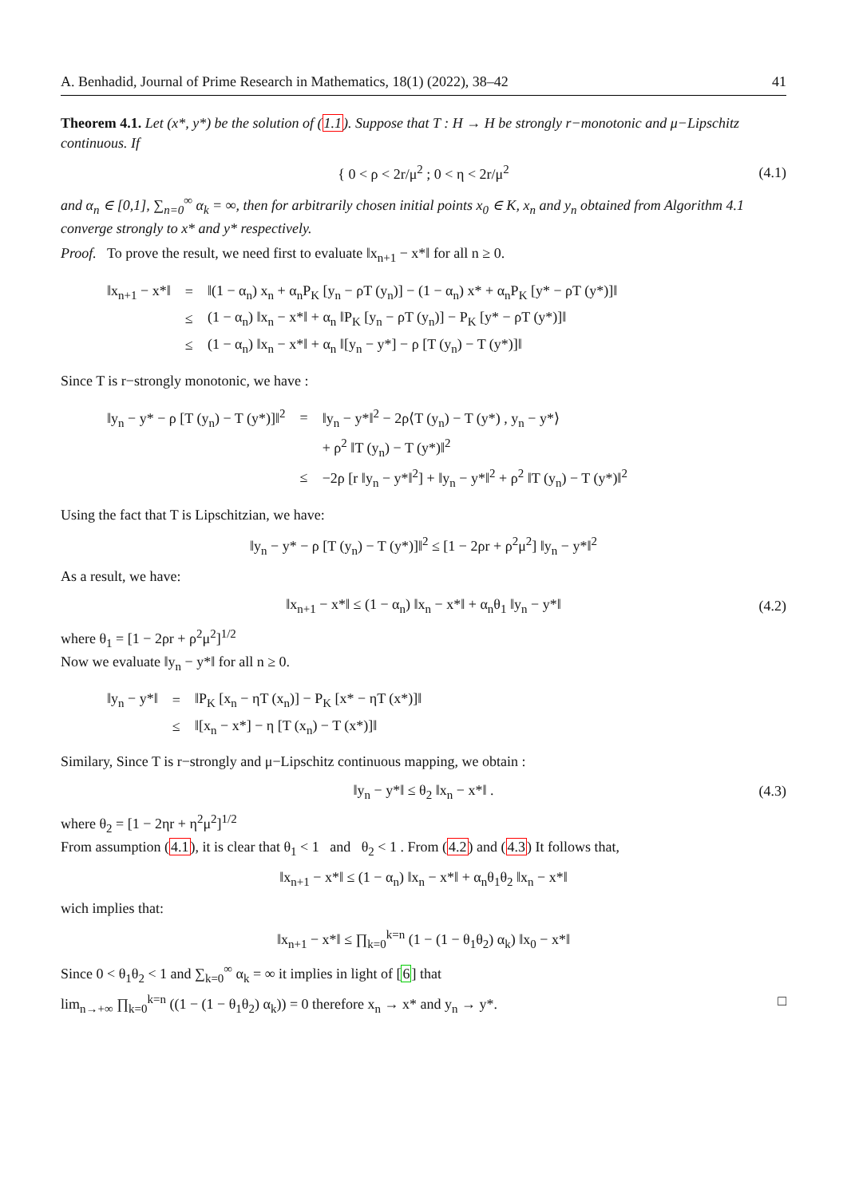A. Benhadid, Journal of Prime Research in Mathematics, 18(1) (2022), 38–42 41
Theorem 4.1. Let (x*, y*) be the solution of (1.1). Suppose that T : H → H be strongly r−monotonic and μ−Lipschitz continuous. If
{ 0 < ρ < 2r/μ<sup>2</sup> ; 0 < η < 2r/μ<sup>2</sup> (4.1)
and α<sub>n</sub> ∈ [0,1], ∑<sub>n=0</sub><sup>∞</sup> α<sub>k</sub> = ∞, then for arbitrarily chosen initial points x<sub>0</sub> ∈ K, x<sub>n</sub> and y<sub>n</sub> obtained from Algorithm 4.1 converge strongly to x* and y* respectively.
Proof. To prove the result, we need first to evaluate ‖x<sub>n+1</sub> − x*‖ for all n ≥ 0.
| ‖x<sub>n+1</sub> − x*‖ | = | ‖(1 − α<sub>n</sub>) x<sub>n</sub> + α<sub>n</sub>P<sub>K</sub> [y<sub>n</sub> − ρT (y<sub>n</sub>)] − (1 − α<sub>n</sub>) x* + α<sub>n</sub>P<sub>K</sub> [y* − ρT (y*)]‖ |
| | ≤ | (1 − α<sub>n</sub>) ‖x<sub>n</sub> − x*‖ + α<sub>n</sub> ‖P<sub>K</sub> [y<sub>n</sub> − ρT (y<sub>n</sub>)] − P<sub>K</sub> [y* − ρT (y*)]‖ |
| | ≤ | (1 − α<sub>n</sub>) ‖x<sub>n</sub> − x*‖ + α<sub>n</sub> ‖[y<sub>n</sub> − y*] − ρ [T (y<sub>n</sub>) − T (y*)]‖ |
Since T is r−strongly monotonic, we have :
| ‖y<sub>n</sub> − y* − ρ [T (y<sub>n</sub>) − T (y*)]‖<sup>2</sup> | = | ‖y<sub>n</sub> − y*‖<sup>2</sup> − 2ρ⟨T (y<sub>n</sub>) − T (y*) , y<sub>n</sub> − y*⟩ |
| | | + ρ<sup>2</sup> ‖T (y<sub>n</sub>) − T (y*)‖<sup>2</sup> |
| | ≤ | −2ρ [r ‖y<sub>n</sub> − y*‖<sup>2</sup>] + ‖y<sub>n</sub> − y*‖<sup>2</sup> + ρ<sup>2</sup> ‖T (y<sub>n</sub>) − T (y*)‖<sup>2</sup> |
Using the fact that T is Lipschitzian, we have:
‖y<sub>n</sub> − y* − ρ [T (y<sub>n</sub>) − T (y*)]‖<sup>2</sup> ≤ [1 − 2ρr + ρ<sup>2</sup>μ<sup>2</sup>] ‖y<sub>n</sub> − y*‖<sup>2</sup>
As a result, we have:
‖x<sub>n+1</sub> − x*‖ ≤ (1 − α<sub>n</sub>) ‖x<sub>n</sub> − x*‖ + α<sub>n</sub>θ<sub>1</sub> ‖y<sub>n</sub> − y*‖ (4.2)
where θ<sub>1</sub> = [1 − 2ρr + ρ<sup>2</sup>μ<sup>2</sup>]<sup>1/2</sup>
Now we evaluate ‖y<sub>n</sub> − y*‖ for all n ≥ 0.
| ‖y<sub>n</sub> − y*‖ | = | ‖P<sub>K</sub> [x<sub>n</sub> − ηT (x<sub>n</sub>)] − P<sub>K</sub> [x* − ηT (x*)]‖ |
| | ≤ | ‖[x<sub>n</sub> − x*] − η [T (x<sub>n</sub>) − T (x*)]‖ |
Similary, Since T is r−strongly and μ−Lipschitz continuous mapping, we obtain :
‖y<sub>n</sub> − y*‖ ≤ θ<sub>2</sub> ‖x<sub>n</sub> − x*‖ . (4.3)
where θ<sub>2</sub> = [1 − 2ηr + η<sup>2</sup>μ<sup>2</sup>]<sup>1/2</sup>
From assumption (4.1), it is clear that θ<sub>1</sub> < 1 and θ<sub>2</sub> < 1 . From (4.2) and (4.3) It follows that,
‖x<sub>n+1</sub> − x*‖ ≤ (1 − α<sub>n</sub>) ‖x<sub>n</sub> − x*‖ + α<sub>n</sub>θ<sub>1</sub>θ<sub>2</sub> ‖x<sub>n</sub> − x*‖
wich implies that:
‖x<sub>n+1</sub> − x*‖ ≤ ∏<sub>k=0</sub><sup>k=n</sup> (1 − (1 − θ<sub>1</sub>θ<sub>2</sub>) α<sub>k</sub>) ‖x<sub>0</sub> − x*‖
Since 0 < θ<sub>1</sub>θ<sub>2</sub> < 1 and ∑<sub>k=0</sub><sup>∞</sup> α<sub>k</sub> = ∞ it implies in light of [6] that
lim<sub>n→+∞</sub> ∏<sub>k=0</sub><sup>k=n</sup> ((1 − (1 − θ<sub>1</sub>θ<sub>2</sub>) α<sub>k</sub>)) = 0 therefore x<sub>n</sub> → x* and y<sub>n</sub> → y*. □